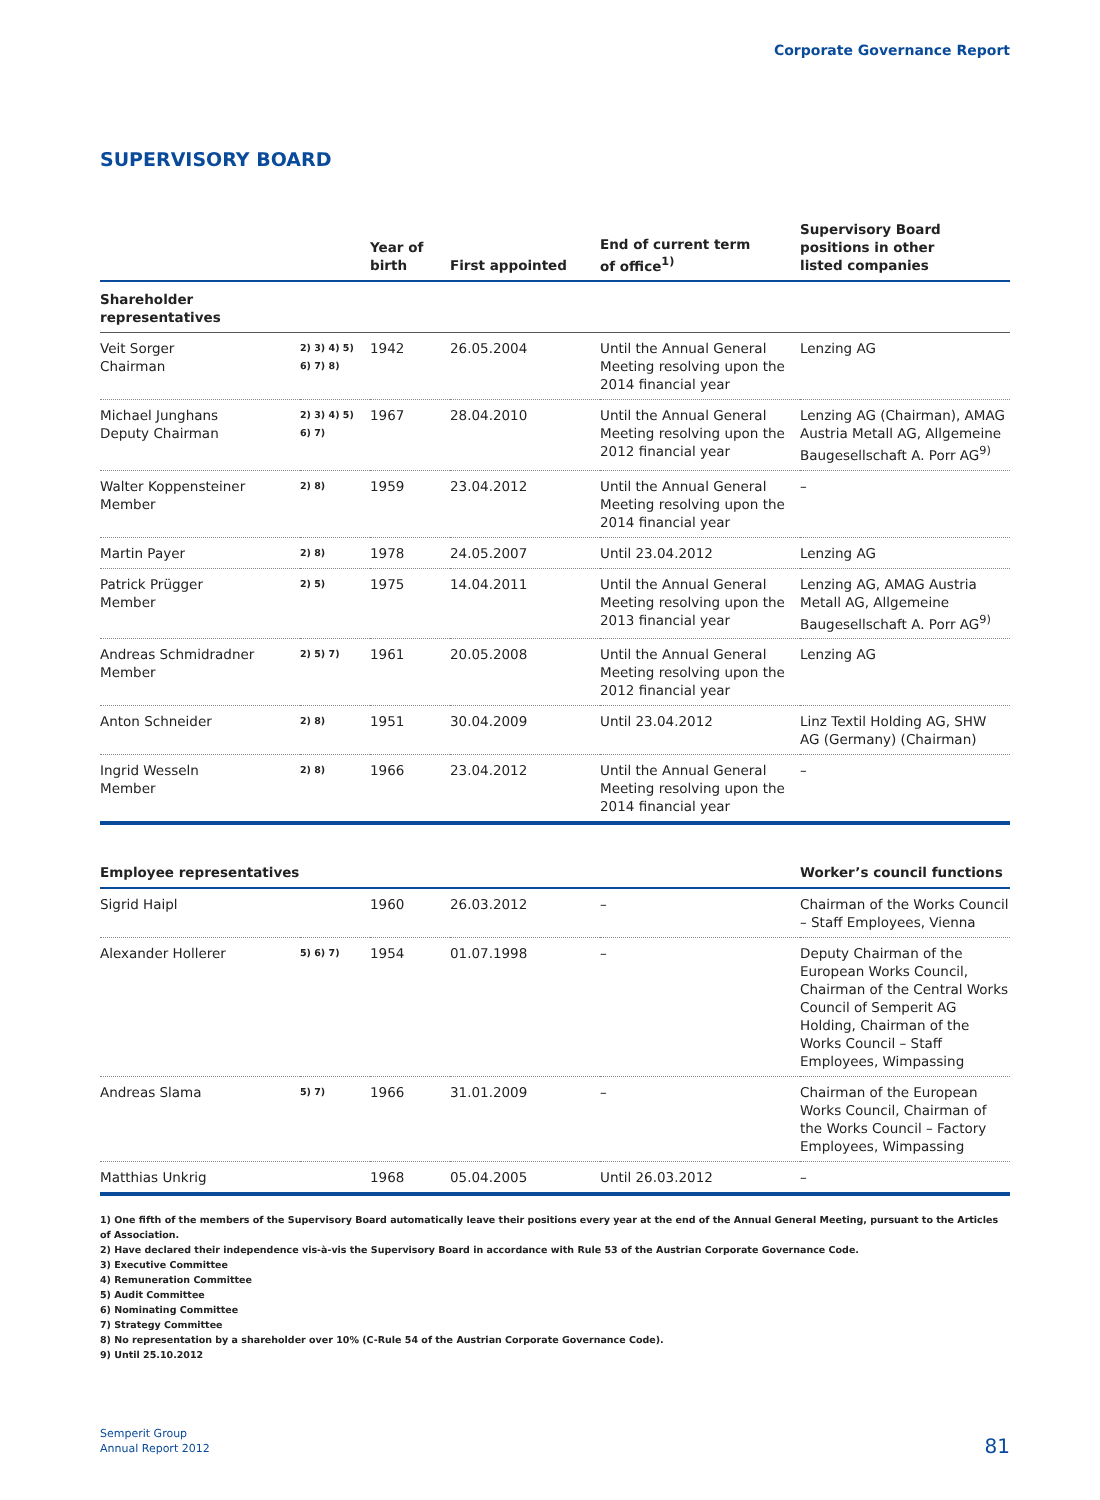Corporate Governance Report
SUPERVISORY BOARD
| | | Year of birth | First appointed | End of current term of office<sup>1)</sup> | Supervisory Board positions in other listed companies |
| --- | --- | --- | --- | --- | --- |
| Shareholder representatives | | | | | |
| Veit Sorger Chairman | 2) 3) 4) 5) 6) 7) 8) | 1942 | 26.05.2004 | Until the Annual General Meeting resolving upon the 2014 financial year | Lenzing AG |
| Michael Junghans Deputy Chairman | 2) 3) 4) 5) 6) 7) | 1967 | 28.04.2010 | Until the Annual General Meeting resolving upon the 2012 financial year | Lenzing AG (Chairman), AMAG Austria Metall AG, Allgemeine Baugesellschaft A. Porr AG<sup>9)</sup> |
| Walter Koppensteiner Member | 2) 8) | 1959 | 23.04.2012 | Until the Annual General Meeting resolving upon the 2014 financial year | – |
| Martin Payer | 2) 8) | 1978 | 24.05.2007 | Until 23.04.2012 | Lenzing AG |
| Patrick Prügger Member | 2) 5) | 1975 | 14.04.2011 | Until the Annual General Meeting resolving upon the 2013 financial year | Lenzing AG, AMAG Austria Metall AG, Allgemeine Baugesellschaft A. Porr AG<sup>9)</sup> |
| Andreas Schmidradner Member | 2) 5) 7) | 1961 | 20.05.2008 | Until the Annual General Meeting resolving upon the 2012 financial year | Lenzing AG |
| Anton Schneider | 2) 8) | 1951 | 30.04.2009 | Until 23.04.2012 | Linz Textil Holding AG, SHW AG (Germany) (Chairman) |
| Ingrid Wesseln Member | 2) 8) | 1966 | 23.04.2012 | Until the Annual General Meeting resolving upon the 2014 financial year | – |
| Employee representatives | | | | | Worker’s council functions |
| Sigrid Haipl | | 1960 | 26.03.2012 | – | Chairman of the Works Coun­cil – Staff Employees, Vienna |
| Alexander Hollerer | 5) 6) 7) | 1954 | 01.07.1998 | – | Deputy Chairman of the European Works Council, Chairman of the Central Works Council of Semperit AG Holding, Chairman of the Works Council – Staff Employees, Wimpassing |
| Andreas Slama | 5) 7) | 1966 | 31.01.2009 | – | Chairman of the European Works Council, Chairman of the Works Council – Factory Employees, Wimpassing |
| Matthias Unkrig | | 1968 | 05.04.2005 | Until 26.03.2012 | – |
1) One fifth of the members of the Supervisory Board automatically leave their positions every year at the end of the Annual General Meeting, pursuant to the Articles of Association.
2) Have declared their independence vis-à-vis the Supervisory Board in accordance with Rule 53 of the Austrian Corporate Governance Code.
3) Executive Committee
4) Remuneration Committee
5) Audit Committee
6) Nominating Committee
7) Strategy Committee
8) No representation by a shareholder over 10% (C-Rule 54 of the Austrian Corporate Governance Code).
9) Until 25.10.2012
Semperit Group
Annual Report 2012
81